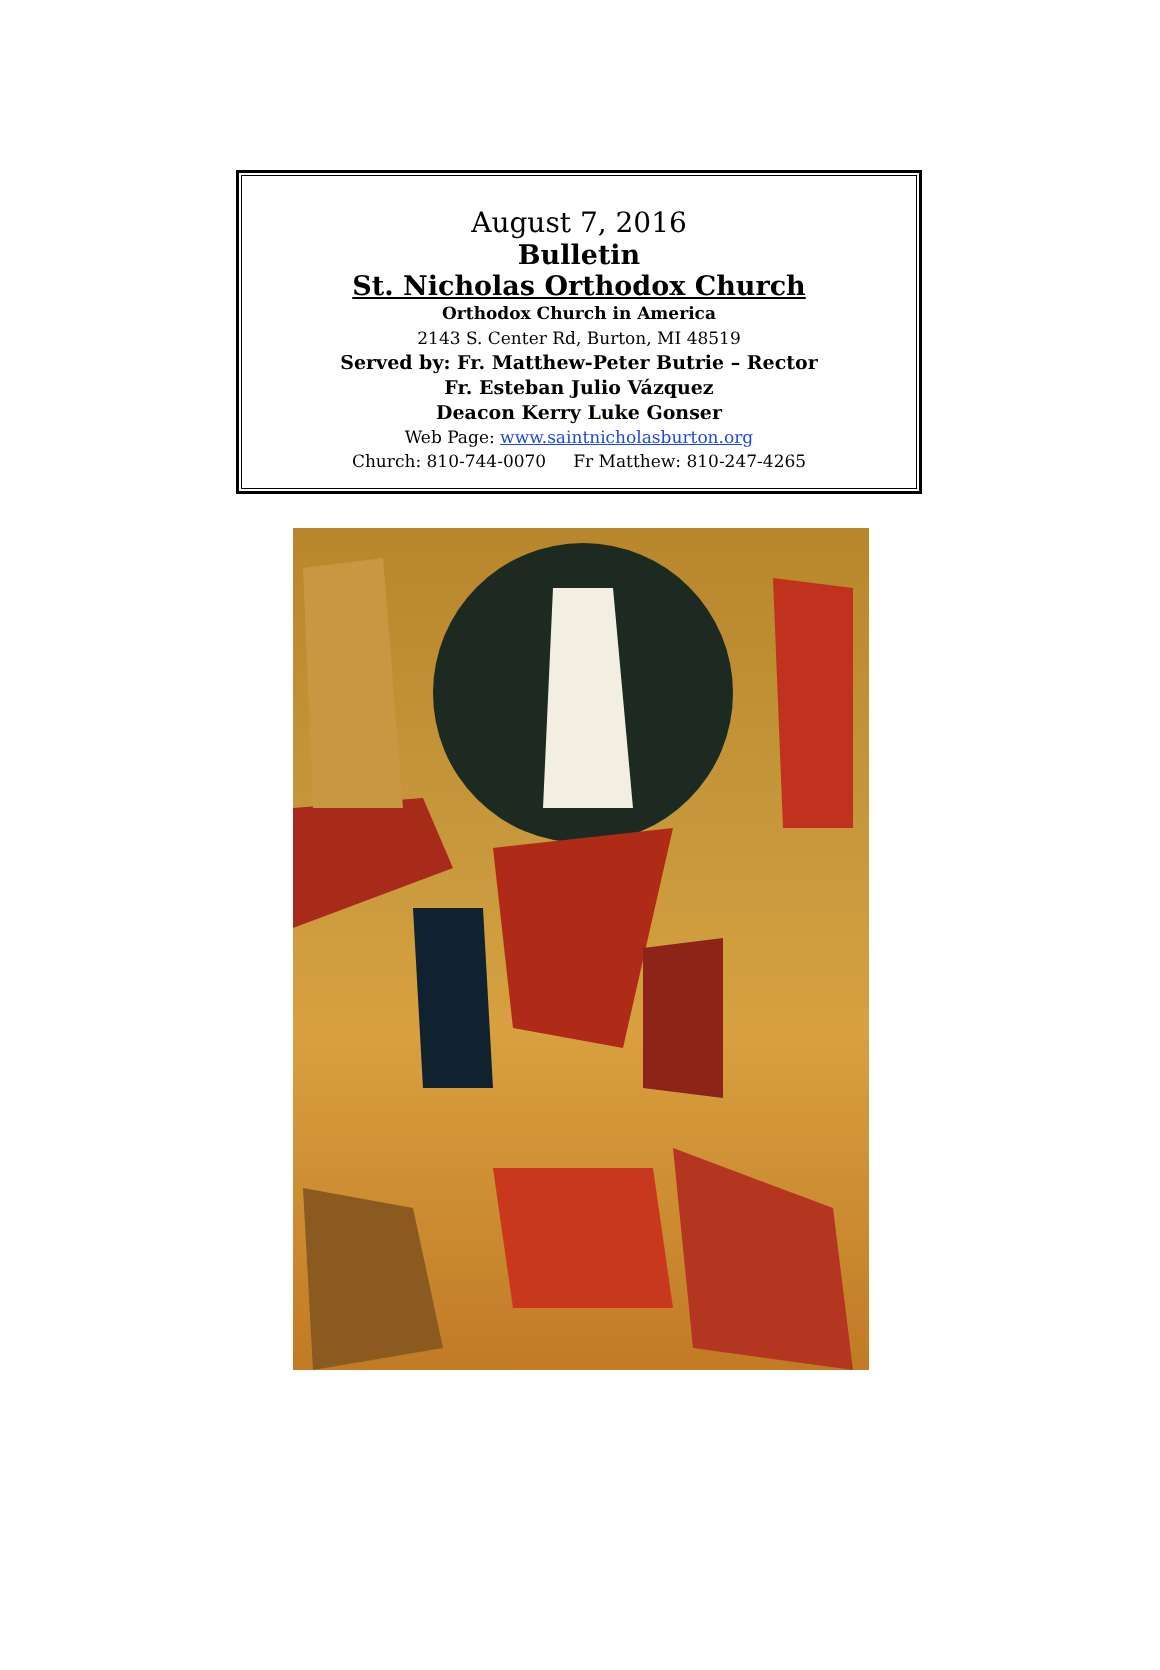August 7, 2016
Bulletin
St. Nicholas Orthodox Church
Orthodox Church in America
2143 S. Center Rd, Burton, MI 48519
Served by: Fr. Matthew-Peter Butrie – Rector
Fr. Esteban Julio Vázquez
Deacon Kerry Luke Gonser
Web Page: www.saintnicholasburton.org
Church: 810-744-0070 Fr Matthew: 810-247-4265